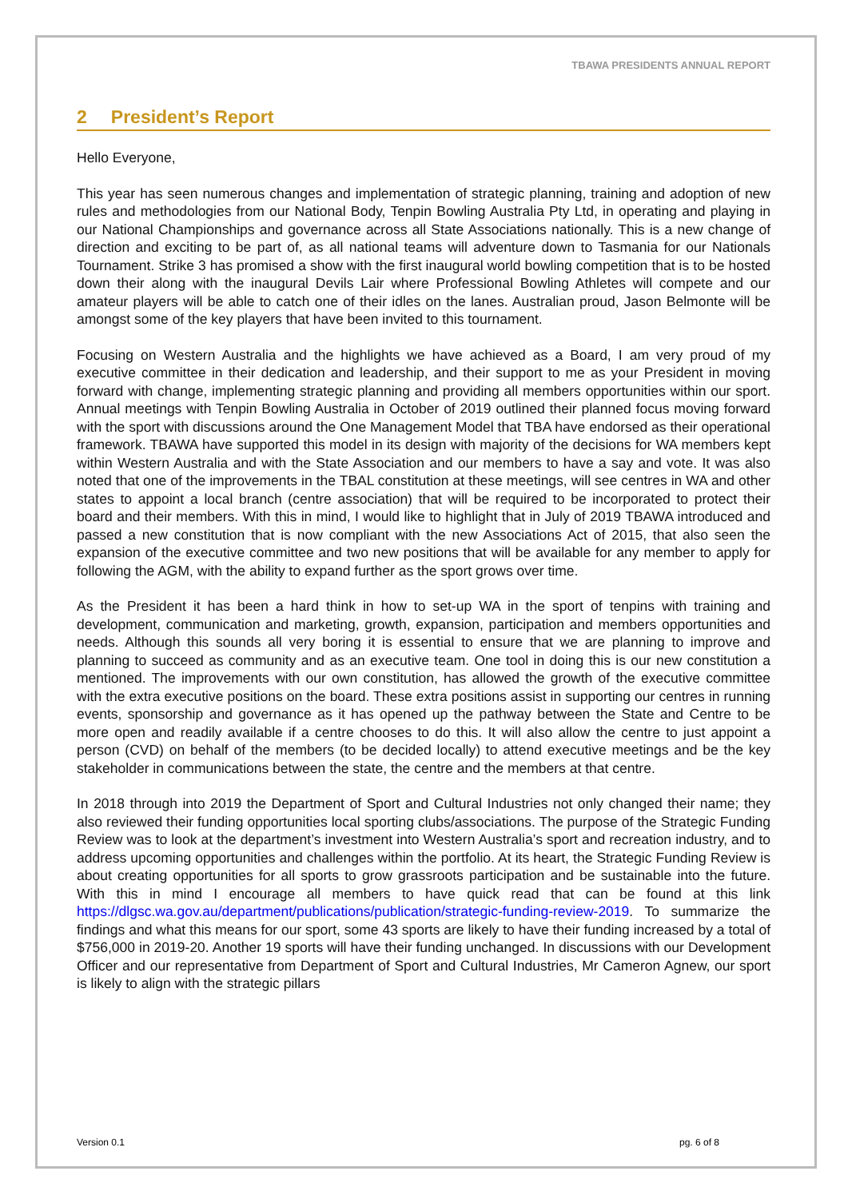TBAWA PRESIDENTS ANNUAL REPORT
2 President’s Report
Hello Everyone,
This year has seen numerous changes and implementation of strategic planning, training and adoption of new rules and methodologies from our National Body, Tenpin Bowling Australia Pty Ltd, in operating and playing in our National Championships and governance across all State Associations nationally. This is a new change of direction and exciting to be part of, as all national teams will adventure down to Tasmania for our Nationals Tournament. Strike 3 has promised a show with the first inaugural world bowling competition that is to be hosted down their along with the inaugural Devils Lair where Professional Bowling Athletes will compete and our amateur players will be able to catch one of their idles on the lanes. Australian proud, Jason Belmonte will be amongst some of the key players that have been invited to this tournament.
Focusing on Western Australia and the highlights we have achieved as a Board, I am very proud of my executive committee in their dedication and leadership, and their support to me as your President in moving forward with change, implementing strategic planning and providing all members opportunities within our sport. Annual meetings with Tenpin Bowling Australia in October of 2019 outlined their planned focus moving forward with the sport with discussions around the One Management Model that TBA have endorsed as their operational framework. TBAWA have supported this model in its design with majority of the decisions for WA members kept within Western Australia and with the State Association and our members to have a say and vote. It was also noted that one of the improvements in the TBAL constitution at these meetings, will see centres in WA and other states to appoint a local branch (centre association) that will be required to be incorporated to protect their board and their members. With this in mind, I would like to highlight that in July of 2019 TBAWA introduced and passed a new constitution that is now compliant with the new Associations Act of 2015, that also seen the expansion of the executive committee and two new positions that will be available for any member to apply for following the AGM, with the ability to expand further as the sport grows over time.
As the President it has been a hard think in how to set-up WA in the sport of tenpins with training and development, communication and marketing, growth, expansion, participation and members opportunities and needs. Although this sounds all very boring it is essential to ensure that we are planning to improve and planning to succeed as community and as an executive team. One tool in doing this is our new constitution a mentioned. The improvements with our own constitution, has allowed the growth of the executive committee with the extra executive positions on the board. These extra positions assist in supporting our centres in running events, sponsorship and governance as it has opened up the pathway between the State and Centre to be more open and readily available if a centre chooses to do this. It will also allow the centre to just appoint a person (CVD) on behalf of the members (to be decided locally) to attend executive meetings and be the key stakeholder in communications between the state, the centre and the members at that centre.
In 2018 through into 2019 the Department of Sport and Cultural Industries not only changed their name; they also reviewed their funding opportunities local sporting clubs/associations. The purpose of the Strategic Funding Review was to look at the department’s investment into Western Australia’s sport and recreation industry, and to address upcoming opportunities and challenges within the portfolio. At its heart, the Strategic Funding Review is about creating opportunities for all sports to grow grassroots participation and be sustainable into the future. With this in mind I encourage all members to have quick read that can be found at this link https://dlgsc.wa.gov.au/department/publications/publication/strategic-funding-review-2019. To summarize the findings and what this means for our sport, some 43 sports are likely to have their funding increased by a total of $756,000 in 2019-20. Another 19 sports will have their funding unchanged. In discussions with our Development Officer and our representative from Department of Sport and Cultural Industries, Mr Cameron Agnew, our sport is likely to align with the strategic pillars
Version 0.1 pg. 6 of 8